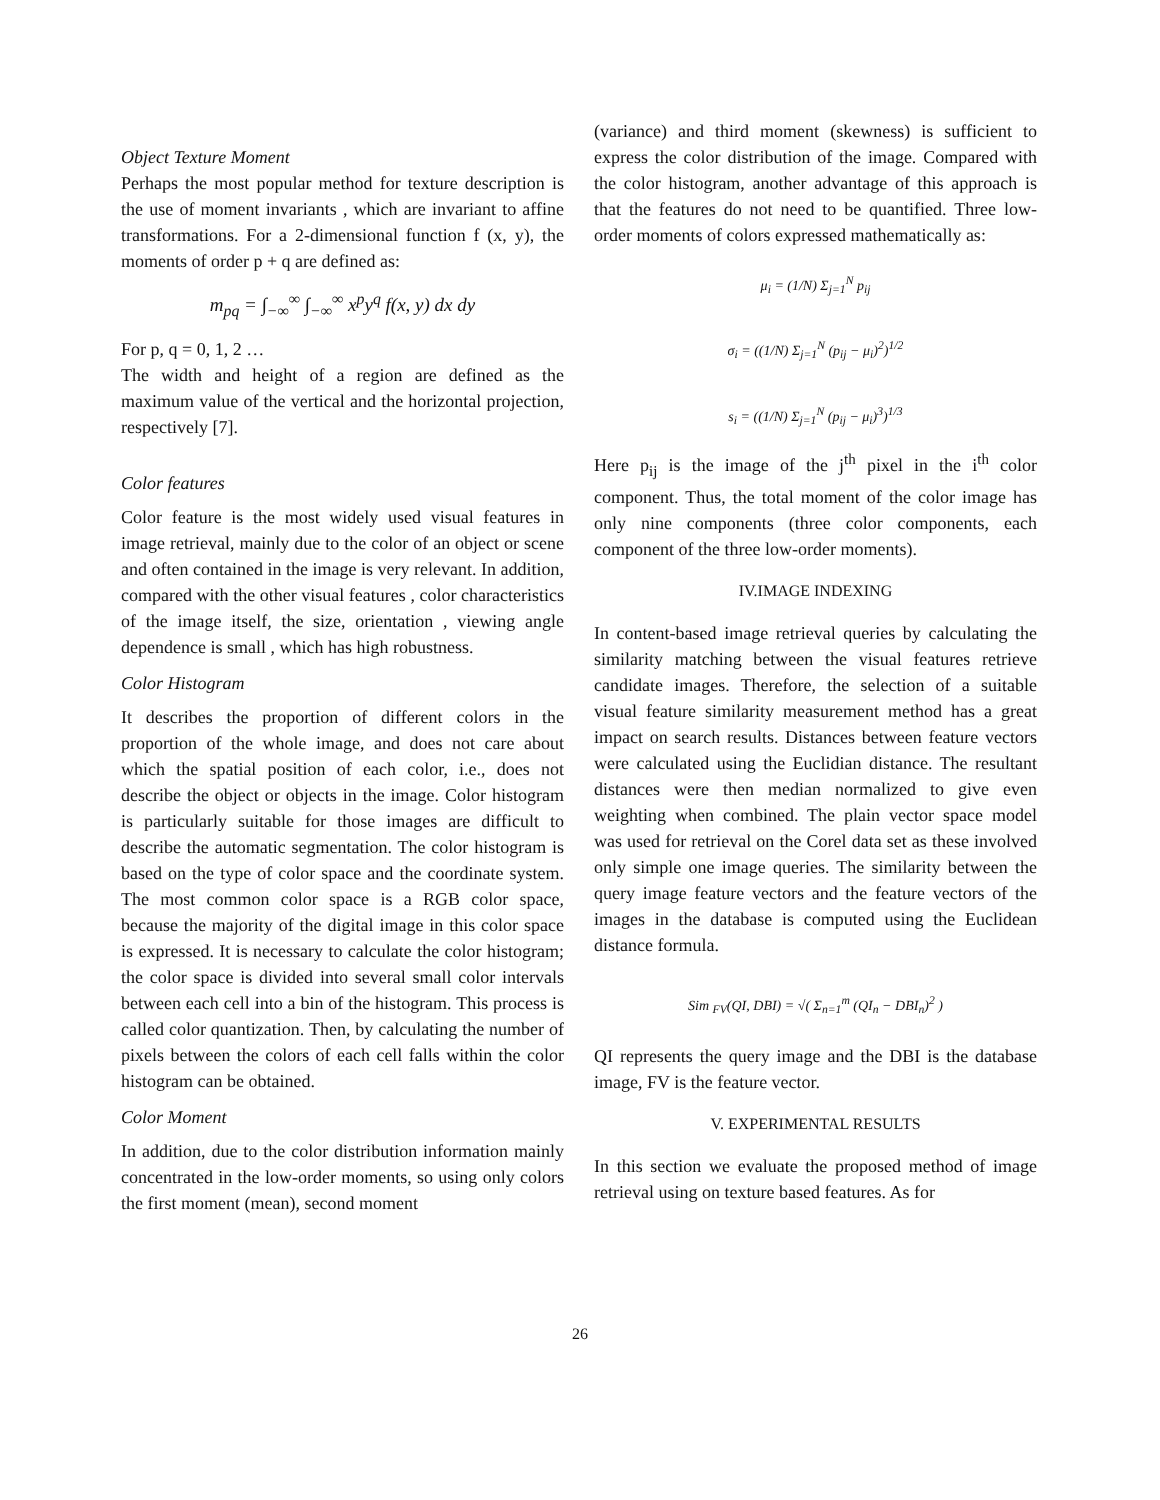Object Texture Moment
Perhaps the most popular method for texture description is the use of moment invariants , which are invariant to affine transformations. For a 2-dimensional function f (x, y), the moments of order p + q are defined as:
m<sub>pq</sub> = ∫<sub>−∞</sub><sup>∞</sup> ∫<sub>−∞</sub><sup>∞</sup> x<sup>p</sup>y<sup>q</sup> f(x, y) dx dy
For p, q = 0, 1, 2 …
The width and height of a region are defined as the maximum value of the vertical and the horizontal projection, respectively [7].
Color features
Color feature is the most widely used visual features in image retrieval, mainly due to the color of an object or scene and often contained in the image is very relevant. In addition, compared with the other visual features , color characteristics of the image itself, the size, orientation , viewing angle dependence is small , which has high robustness.
Color Histogram
It describes the proportion of different colors in the proportion of the whole image, and does not care about which the spatial position of each color, i.e., does not describe the object or objects in the image. Color histogram is particularly suitable for those images are difficult to describe the automatic segmentation. The color histogram is based on the type of color space and the coordinate system. The most common color space is a RGB color space, because the majority of the digital image in this color space is expressed. It is necessary to calculate the color histogram; the color space is divided into several small color intervals between each cell into a bin of the histogram. This process is called color quantization. Then, by calculating the number of pixels between the colors of each cell falls within the color histogram can be obtained.
Color Moment
In addition, due to the color distribution information mainly concentrated in the low-order moments, so using only colors the first moment (mean), second moment
(variance) and third moment (skewness) is sufficient to express the color distribution of the image. Compared with the color histogram, another advantage of this approach is that the features do not need to be quantified. Three low-order moments of colors expressed mathematically as:
μ<sub>i</sub> = (1/N) Σ<sub>j=1</sub><sup>N</sup> p<sub>ij</sub>
σ<sub>i</sub> = ((1/N) Σ<sub>j=1</sub><sup>N</sup> (p<sub>ij</sub> − μ<sub>i</sub>)<sup>2</sup>)<sup>1/2</sup>
s<sub>i</sub> = ((1/N) Σ<sub>j=1</sub><sup>N</sup> (p<sub>ij</sub> − μ<sub>i</sub>)<sup>3</sup>)<sup>1/3</sup>
Here p<sub>ij</sub> is the image of the j<sup>th</sup> pixel in the i<sup>th</sup> color component. Thus, the total moment of the color image has only nine components (three color components, each component of the three low-order moments).
IV.IMAGE INDEXING
In content-based image retrieval queries by calculating the similarity matching between the visual features retrieve candidate images. Therefore, the selection of a suitable visual feature similarity measurement method has a great impact on search results. Distances between feature vectors were calculated using the Euclidian distance. The resultant distances were then median normalized to give even weighting when combined. The plain vector space model was used for retrieval on the Corel data set as these involved only simple one image queries. The similarity between the query image feature vectors and the feature vectors of the images in the database is computed using the Euclidean distance formula.
Sim <sub>FV</sub>(QI, DBI) = √( Σ<sub>n=1</sub><sup>m</sup> (QI<sub>n</sub> − DBI<sub>n</sub>)<sup>2</sup> )
QI represents the query image and the DBI is the database image, FV is the feature vector.
V. EXPERIMENTAL RESULTS
In this section we evaluate the proposed method of image retrieval using on texture based features. As for
26